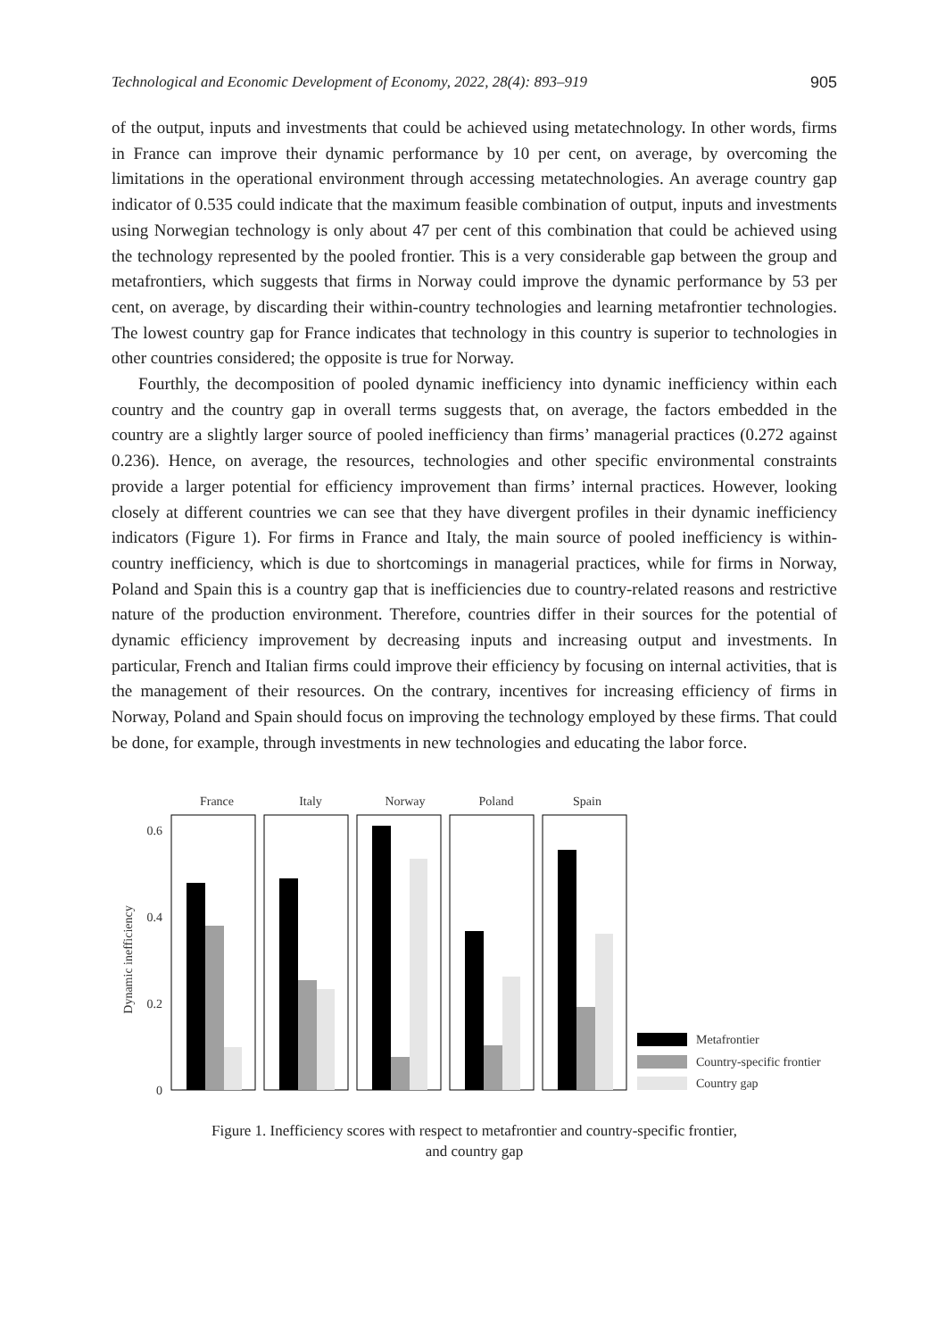Technological and Economic Development of Economy, 2022, 28(4): 893–919 905
of the output, inputs and investments that could be achieved using metatechnology. In other words, firms in France can improve their dynamic performance by 10 per cent, on average, by overcoming the limitations in the operational environment through accessing metatechnologies. An average country gap indicator of 0.535 could indicate that the maximum feasible combination of output, inputs and investments using Norwegian technology is only about 47 per cent of this combination that could be achieved using the technology represented by the pooled frontier. This is a very considerable gap between the group and metafrontiers, which suggests that firms in Norway could improve the dynamic performance by 53 per cent, on average, by discarding their within-country technologies and learning metafrontier technologies. The lowest country gap for France indicates that technology in this country is superior to technologies in other countries considered; the opposite is true for Norway.
Fourthly, the decomposition of pooled dynamic inefficiency into dynamic inefficiency within each country and the country gap in overall terms suggests that, on average, the factors embedded in the country are a slightly larger source of pooled inefficiency than firms’ managerial practices (0.272 against 0.236). Hence, on average, the resources, technologies and other specific environmental constraints provide a larger potential for efficiency improvement than firms’ internal practices. However, looking closely at different countries we can see that they have divergent profiles in their dynamic inefficiency indicators (Figure 1). For firms in France and Italy, the main source of pooled inefficiency is within-country inefficiency, which is due to shortcomings in managerial practices, while for firms in Norway, Poland and Spain this is a country gap that is inefficiencies due to country-related reasons and restrictive nature of the production environment. Therefore, countries differ in their sources for the potential of dynamic efficiency improvement by decreasing inputs and increasing output and investments. In particular, French and Italian firms could improve their efficiency by focusing on internal activities, that is the management of their resources. On the contrary, incentives for increasing efficiency of firms in Norway, Poland and Spain should focus on improving the technology employed by these firms. That could be done, for example, through investments in new technologies and educating the labor force.
Dynamic inefficiency
0.6
0.4
0.2
0
France
Italy
Norway
Poland
Spain
Metafrontier
Country-specific frontier
Country gap
Figure 1. Inefficiency scores with respect to metafrontier and country-specific frontier,
and country gap